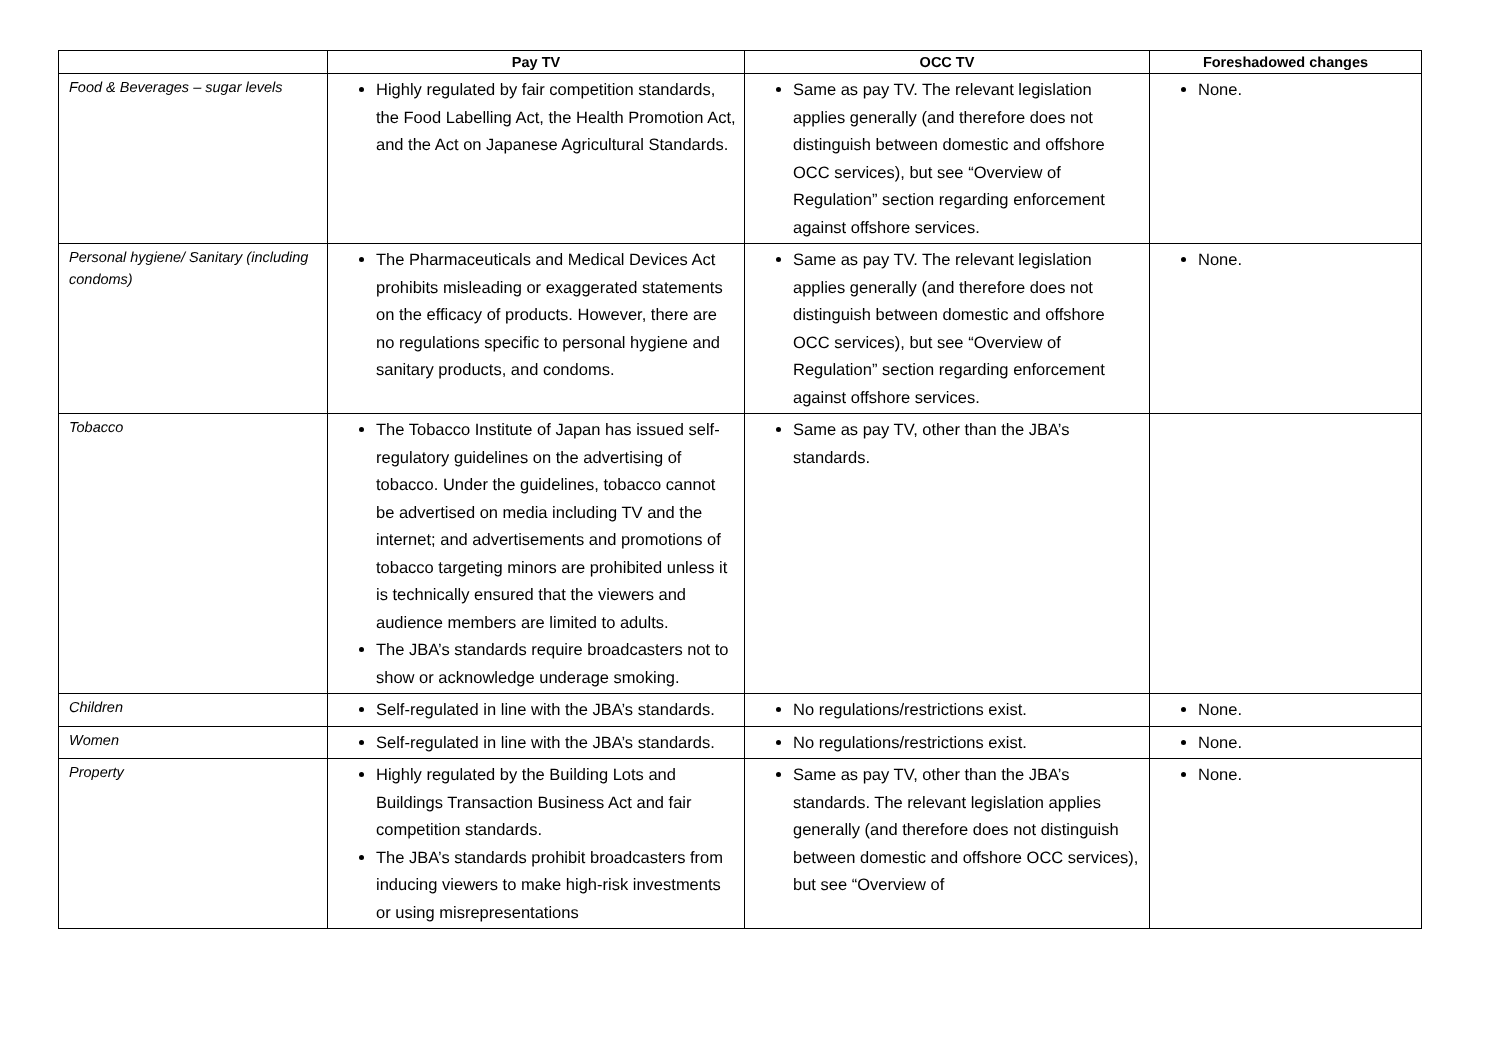| | Pay TV | OCC TV | Foreshadowed changes |
| --- | --- | --- | --- |
| Food & Beverages – sugar levels | Highly regulated by fair competition standards, the Food Labelling Act, the Health Promotion Act, and the Act on Japanese Agricultural Standards. | Same as pay TV. The relevant legislation applies generally (and therefore does not distinguish between domestic and offshore OCC services), but see “Overview of Regulation” section regarding enforcement against offshore services. | None. |
| Personal hygiene/ Sanitary (including condoms) | The Pharmaceuticals and Medical Devices Act prohibits misleading or exaggerated statements on the efficacy of products. However, there are no regulations specific to personal hygiene and sanitary products, and condoms. | Same as pay TV. The relevant legislation applies generally (and therefore does not distinguish between domestic and offshore OCC services), but see “Overview of Regulation” section regarding enforcement against offshore services. | None. |
| Tobacco | The Tobacco Institute of Japan has issued self-regulatory guidelines on the advertising of tobacco. Under the guidelines, tobacco cannot be advertised on media including TV and the internet; and advertisements and promotions of tobacco targeting minors are prohibited unless it is technically ensured that the viewers and audience members are limited to adults. The JBA’s standards require broadcasters not to show or acknowledge underage smoking. | Same as pay TV, other than the JBA’s standards. | |
| Children | Self-regulated in line with the JBA’s standards. | No regulations/restrictions exist. | None. |
| Women | Self-regulated in line with the JBA’s standards. | No regulations/restrictions exist. | None. |
| Property | Highly regulated by the Building Lots and Buildings Transaction Business Act and fair competition standards. The JBA’s standards prohibit broadcasters from inducing viewers to make high-risk investments or using misrepresentations | Same as pay TV, other than the JBA’s standards. The relevant legislation applies generally (and therefore does not distinguish between domestic and offshore OCC services), but see “Overview of | None. |